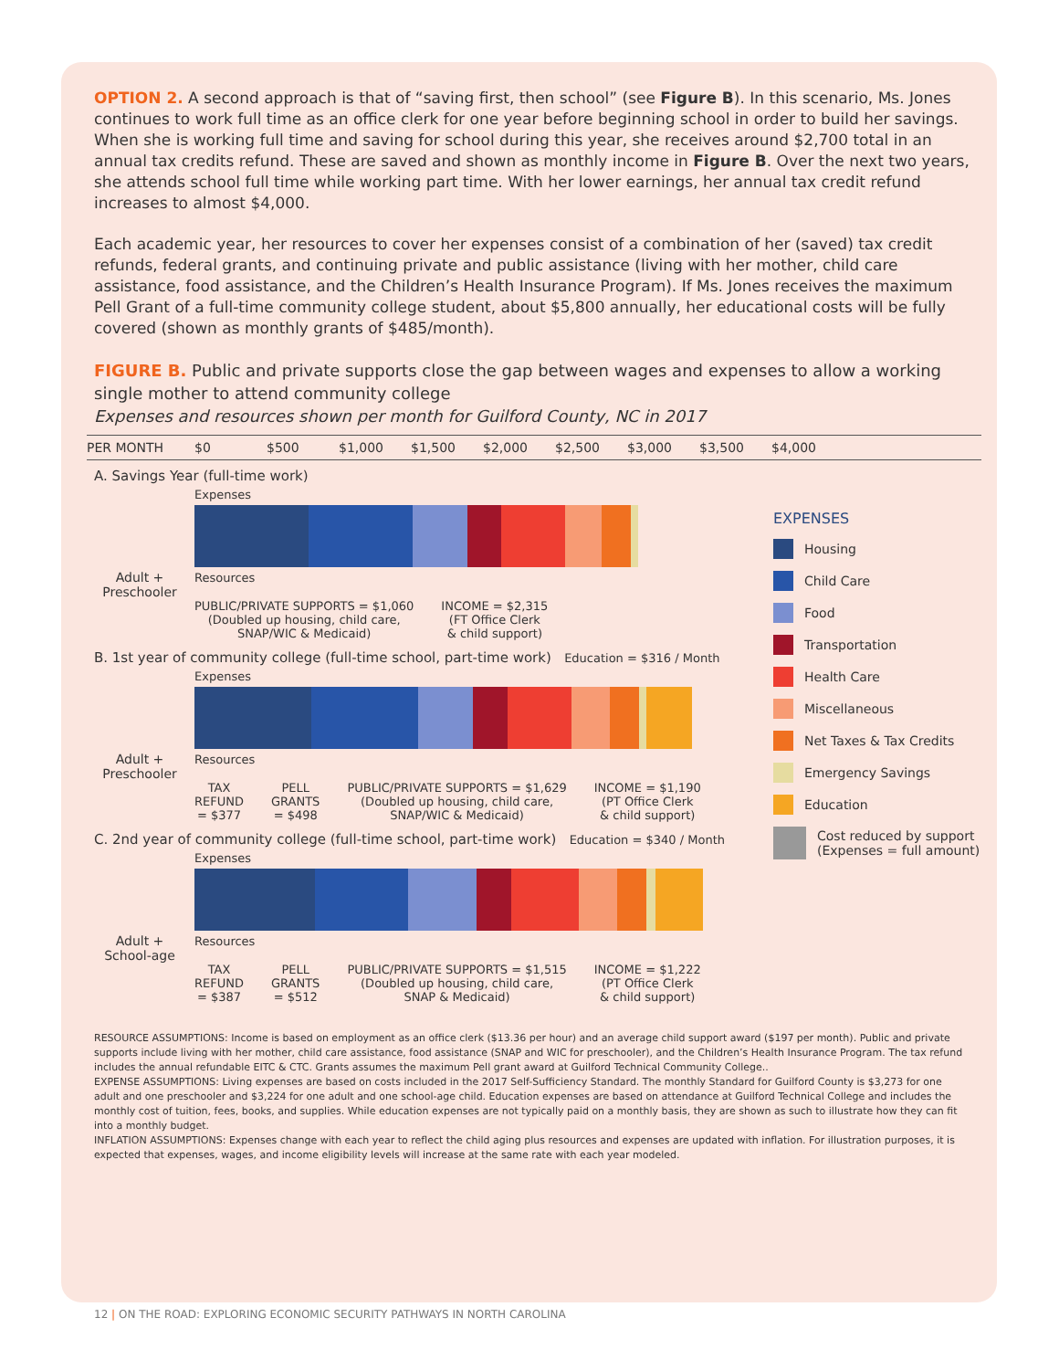OPTION 2. A second approach is that of “saving first, then school” (see Figure B). In this scenario, Ms. Jones continues to work full time as an office clerk for one year before beginning school in order to build her savings. When she is working full time and saving for school during this year, she receives around $2,700 total in an annual tax credits refund. These are saved and shown as monthly income in Figure B. Over the next two years, she attends school full time while working part time. With her lower earnings, her annual tax credit refund increases to almost $4,000.
Each academic year, her resources to cover her expenses consist of a combination of her (saved) tax credit refunds, federal grants, and continuing private and public assistance (living with her mother, child care assistance, food assistance, and the Children’s Health Insurance Program). If Ms. Jones receives the maximum Pell Grant of a full-time community college student, about $5,800 annually, her educational costs will be fully covered (shown as monthly grants of $485/month).
FIGURE B. Public and private supports close the gap between wages and expenses to allow a working single mother to attend community college
Expenses and resources shown per month for Guilford County, NC in 2017
PER MONTH $0 $500 $1,000 $1,500 $2,000 $2,500 $3,000 $3,500 $4,000
A. Savings Year (full-time work)
Adult +
Preschooler
Expenses
Resources
PUBLIC/PRIVATE SUPPORTS = $1,060
(Doubled up housing, child care,
SNAP/WIC & Medicaid)
INCOME = $2,315
(FT Office Clerk
& child support)
B. 1st year of community college (full-time school, part-time work) Education = $316 / Month
Adult +
Preschooler
Expenses
Resources
TAX
REFUND
= $377
PELL
GRANTS
= $498
PUBLIC/PRIVATE SUPPORTS = $1,629
(Doubled up housing, child care,
SNAP/WIC & Medicaid)
INCOME = $1,190
(PT Office Clerk
& child support)
C. 2nd year of community college (full-time school, part-time work) Education = $340 / Month
Adult +
School-age
Expenses
Resources
TAX
REFUND
= $387
PELL
GRANTS
= $512
PUBLIC/PRIVATE SUPPORTS = $1,515
(Doubled up housing, child care,
SNAP & Medicaid)
INCOME = $1,222
(PT Office Clerk
& child support)
EXPENSES
Housing
Child Care
Food
Transportation
Health Care
Miscellaneous
Net Taxes & Tax Credits
Emergency Savings
Education
Cost reduced by support
(Expenses = full amount)
RESOURCE ASSUMPTIONS: Income is based on employment as an office clerk ($13.36 per hour) and an average child support award ($197 per month). Public and private supports include living with her mother, child care assistance, food assistance (SNAP and WIC for preschooler), and the Children’s Health Insurance Program. The tax refund includes the annual refundable EITC & CTC. Grants assumes the maximum Pell grant award at Guilford Technical Community College..
EXPENSE ASSUMPTIONS: Living expenses are based on costs included in the 2017 Self-Sufficiency Standard. The monthly Standard for Guilford County is $3,273 for one adult and one preschooler and $3,224 for one adult and one school-age child. Education expenses are based on attendance at Guilford Technical College and includes the monthly cost of tuition, fees, books, and supplies. While education expenses are not typically paid on a monthly basis, they are shown as such to illustrate how they can fit into a monthly budget.
INFLATION ASSUMPTIONS: Expenses change with each year to reflect the child aging plus resources and expenses are updated with inflation. For illustration purposes, it is expected that expenses, wages, and income eligibility levels will increase at the same rate with each year modeled.
12 | ON THE ROAD: EXPLORING ECONOMIC SECURITY PATHWAYS IN NORTH CAROLINA